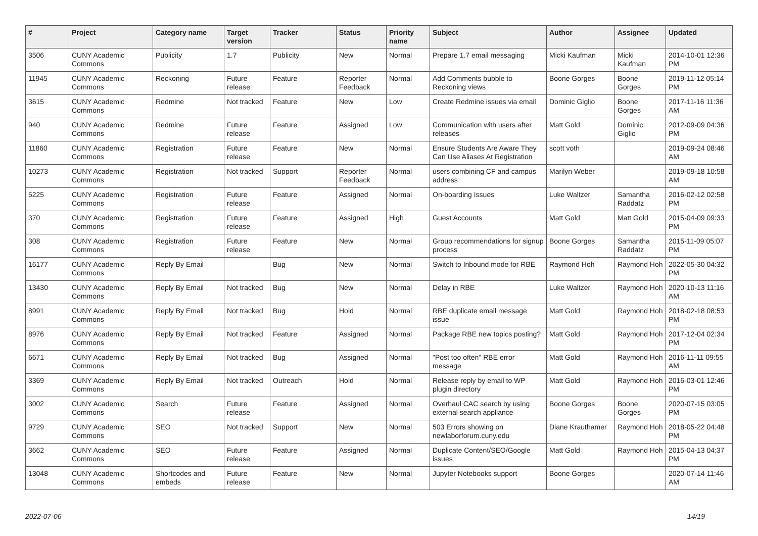| # | Project | Category name | Target version | Tracker | Status | Priority name | Subject | Author | Assignee | Updated |
| --- | --- | --- | --- | --- | --- | --- | --- | --- | --- | --- |
| 3506 | CUNY Academic Commons | Publicity | 1.7 | Publicity | New | Normal | Prepare 1.7 email messaging | Micki Kaufman | Micki Kaufman | 2014-10-01 12:36 PM |
| 11945 | CUNY Academic Commons | Reckoning | Future release | Feature | Reporter Feedback | Normal | Add Comments bubble to Reckoning views | Boone Gorges | Boone Gorges | 2019-11-12 05:14 PM |
| 3615 | CUNY Academic Commons | Redmine | Not tracked | Feature | New | Low | Create Redmine issues via email | Dominic Giglio | Boone Gorges | 2017-11-16 11:36 AM |
| 940 | CUNY Academic Commons | Redmine | Future release | Feature | Assigned | Low | Communication with users after releases | Matt Gold | Dominic Giglio | 2012-09-09 04:36 PM |
| 11860 | CUNY Academic Commons | Registration | Future release | Feature | New | Normal | Ensure Students Are Aware They Can Use Aliases At Registration | scott voth | | 2019-09-24 08:46 AM |
| 10273 | CUNY Academic Commons | Registration | Not tracked | Support | Reporter Feedback | Normal | users combining CF and campus address | Marilyn Weber | | 2019-09-18 10:58 AM |
| 5225 | CUNY Academic Commons | Registration | Future release | Feature | Assigned | Normal | On-boarding Issues | Luke Waltzer | Samantha Raddatz | 2016-02-12 02:58 PM |
| 370 | CUNY Academic Commons | Registration | Future release | Feature | Assigned | High | Guest Accounts | Matt Gold | Matt Gold | 2015-04-09 09:33 PM |
| 308 | CUNY Academic Commons | Registration | Future release | Feature | New | Normal | Group recommendations for signup process | Boone Gorges | Samantha Raddatz | 2015-11-09 05:07 PM |
| 16177 | CUNY Academic Commons | Reply By Email | | Bug | New | Normal | Switch to Inbound mode for RBE | Raymond Hoh | Raymond Hoh | 2022-05-30 04:32 PM |
| 13430 | CUNY Academic Commons | Reply By Email | Not tracked | Bug | New | Normal | Delay in RBE | Luke Waltzer | Raymond Hoh | 2020-10-13 11:16 AM |
| 8991 | CUNY Academic Commons | Reply By Email | Not tracked | Bug | Hold | Normal | RBE duplicate email message issue | Matt Gold | Raymond Hoh | 2018-02-18 08:53 PM |
| 8976 | CUNY Academic Commons | Reply By Email | Not tracked | Feature | Assigned | Normal | Package RBE new topics posting? | Matt Gold | Raymond Hoh | 2017-12-04 02:34 PM |
| 6671 | CUNY Academic Commons | Reply By Email | Not tracked | Bug | Assigned | Normal | "Post too often" RBE error message | Matt Gold | Raymond Hoh | 2016-11-11 09:55 AM |
| 3369 | CUNY Academic Commons | Reply By Email | Not tracked | Outreach | Hold | Normal | Release reply by email to WP plugin directory | Matt Gold | Raymond Hoh | 2016-03-01 12:46 PM |
| 3002 | CUNY Academic Commons | Search | Future release | Feature | Assigned | Normal | Overhaul CAC search by using external search appliance | Boone Gorges | Boone Gorges | 2020-07-15 03:05 PM |
| 9729 | CUNY Academic Commons | SEO | Not tracked | Support | New | Normal | 503 Errors showing on newlaborforum.cuny.edu | Diane Krauthamer | Raymond Hoh | 2018-05-22 04:48 PM |
| 3662 | CUNY Academic Commons | SEO | Future release | Feature | Assigned | Normal | Duplicate Content/SEO/Google issues | Matt Gold | Raymond Hoh | 2015-04-13 04:37 PM |
| 13048 | CUNY Academic Commons | Shortcodes and embeds | Future release | Feature | New | Normal | Jupyter Notebooks support | Boone Gorges | | 2020-07-14 11:46 AM |
2022-07-06 14/19